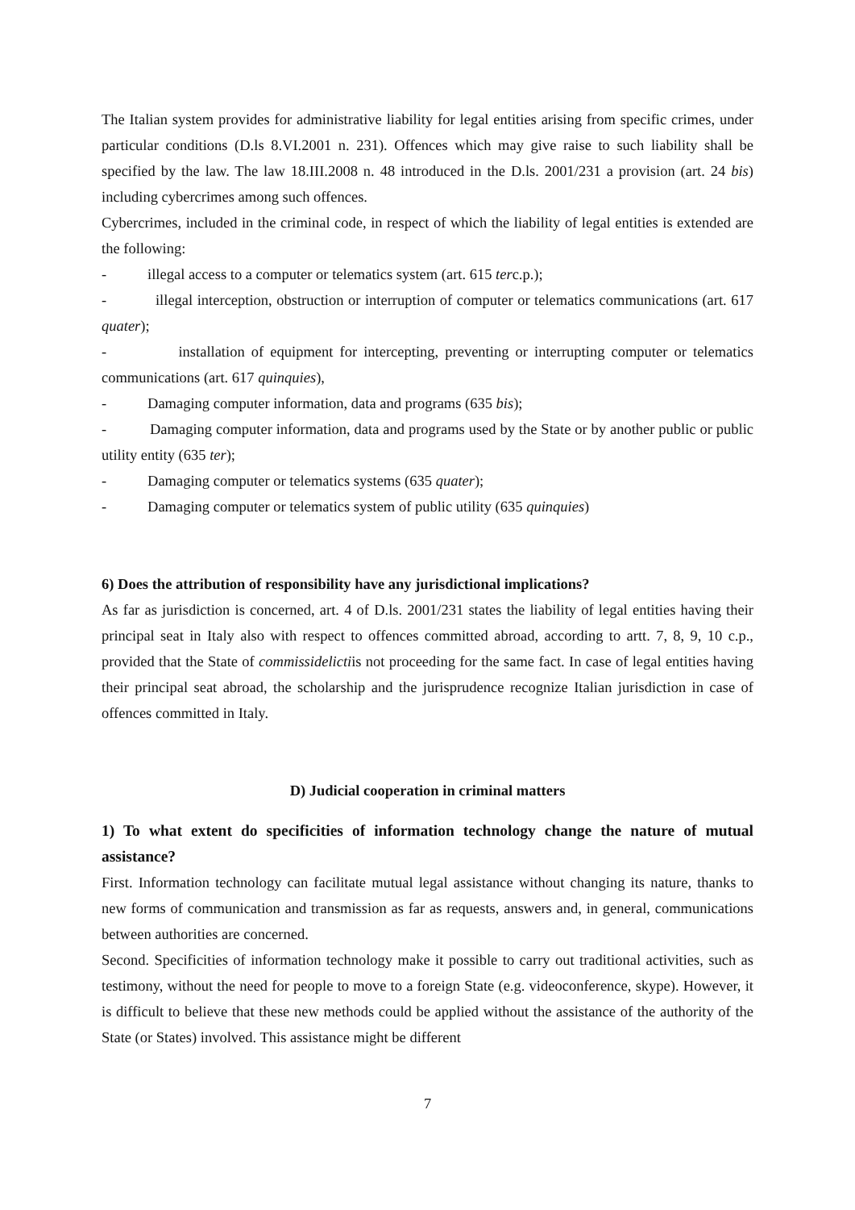The Italian system provides for administrative liability for legal entities arising from specific crimes, under particular conditions (D.ls 8.VI.2001 n. 231). Offences which may give raise to such liability shall be specified by the law. The law 18.III.2008 n. 48 introduced in the D.ls. 2001/231 a provision (art. 24 bis) including cybercrimes among such offences.
Cybercrimes, included in the criminal code, in respect of which the liability of legal entities is extended are the following:
- illegal access to a computer or telematics system (art. 615 terc.p.);
- illegal interception, obstruction or interruption of computer or telematics communications (art. 617 quater);
- installation of equipment for intercepting, preventing or interrupting computer or telematics communications (art. 617 quinquies),
- Damaging computer information, data and programs (635 bis);
- Damaging computer information, data and programs used by the State or by another public or public utility entity (635 ter);
- Damaging computer or telematics systems (635 quater);
- Damaging computer or telematics system of public utility (635 quinquies)
6) Does the attribution of responsibility have any jurisdictional implications?
As far as jurisdiction is concerned, art. 4 of D.ls. 2001/231 states the liability of legal entities having their principal seat in Italy also with respect to offences committed abroad, according to artt. 7, 8, 9, 10 c.p., provided that the State of commissidelictiis not proceeding for the same fact. In case of legal entities having their principal seat abroad, the scholarship and the jurisprudence recognize Italian jurisdiction in case of offences committed in Italy.
D) Judicial cooperation in criminal matters
1) To what extent do specificities of information technology change the nature of mutual assistance?
First. Information technology can facilitate mutual legal assistance without changing its nature, thanks to new forms of communication and transmission as far as requests, answers and, in general, communications between authorities are concerned.
Second. Specificities of information technology make it possible to carry out traditional activities, such as testimony, without the need for people to move to a foreign State (e.g. videoconference, skype). However, it is difficult to believe that these new methods could be applied without the assistance of the authority of the State (or States) involved. This assistance might be different
7